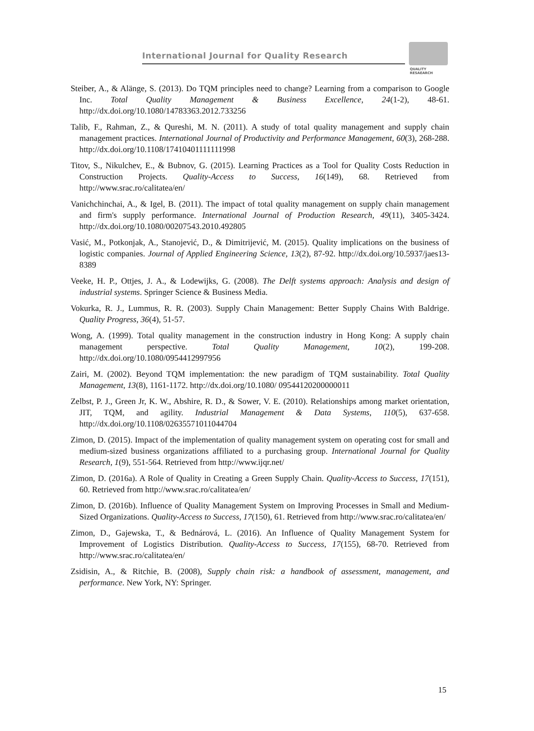International Journal for Quality Research
QUALITY
RESAEARCH
Steiber, A., & Alänge, S. (2013). Do TQM principles need to change? Learning from a comparison to Google Inc. Total Quality Management & Business Excellence, 24(1-2), 48-61. http://dx.doi.org/10.1080/14783363.2012.733256
Talib, F., Rahman, Z., & Qureshi, M. N. (2011). A study of total quality management and supply chain management practices. International Journal of Productivity and Performance Management, 60(3), 268-288. http://dx.doi.org/10.1108/17410401111111998
Titov, S., Nikulchev, E., & Bubnov, G. (2015). Learning Practices as a Tool for Quality Costs Reduction in Construction Projects. Quality-Access to Success, 16(149), 68. Retrieved from http://www.srac.ro/calitatea/en/
Vanichchinchai, A., & Igel, B. (2011). The impact of total quality management on supply chain management and firm's supply performance. International Journal of Production Research, 49(11), 3405-3424. http://dx.doi.org/10.1080/00207543.2010.492805
Vasić, M., Potkonjak, A., Stanojević, D., & Dimitrijević, M. (2015). Quality implications on the business of logistic companies. Journal of Applied Engineering Science, 13(2), 87-92. http://dx.doi.org/10.5937/jaes13-8389
Veeke, H. P., Ottjes, J. A., & Lodewijks, G. (2008). The Delft systems approach: Analysis and design of industrial systems. Springer Science & Business Media.
Vokurka, R. J., Lummus, R. R. (2003). Supply Chain Management: Better Supply Chains With Baldrige. Quality Progress, 36(4), 51-57.
Wong, A. (1999). Total quality management in the construction industry in Hong Kong: A supply chain management perspective. Total Quality Management, 10(2), 199-208. http://dx.doi.org/10.1080/0954412997956
Zairi, M. (2002). Beyond TQM implementation: the new paradigm of TQM sustainability. Total Quality Management, 13(8), 1161-1172. http://dx.doi.org/10.1080/ 09544120200000011
Zelbst, P. J., Green Jr, K. W., Abshire, R. D., & Sower, V. E. (2010). Relationships among market orientation, JIT, TQM, and agility. Industrial Management & Data Systems, 110(5), 637-658. http://dx.doi.org/10.1108/02635571011044704
Zimon, D. (2015). Impact of the implementation of quality management system on operating cost for small and medium-sized business organizations affiliated to a purchasing group. International Journal for Quality Research, 1(9), 551-564. Retrieved from http://www.ijqr.net/
Zimon, D. (2016a). A Role of Quality in Creating a Green Supply Chain. Quality-Access to Success, 17(151), 60. Retrieved from http://www.srac.ro/calitatea/en/
Zimon, D. (2016b). Influence of Quality Management System on Improving Processes in Small and Medium-Sized Organizations. Quality-Access to Success, 17(150), 61. Retrieved from http://www.srac.ro/calitatea/en/
Zimon, D., Gajewska, T., & Bednárová, L. (2016). An Influence of Quality Management System for Improvement of Logistics Distribution. Quality-Access to Success, 17(155), 68-70. Retrieved from http://www.srac.ro/calitatea/en/
Zsidisin, A., & Ritchie, B. (2008), Supply chain risk: a handbook of assessment, management, and performance. New York, NY: Springer.
15